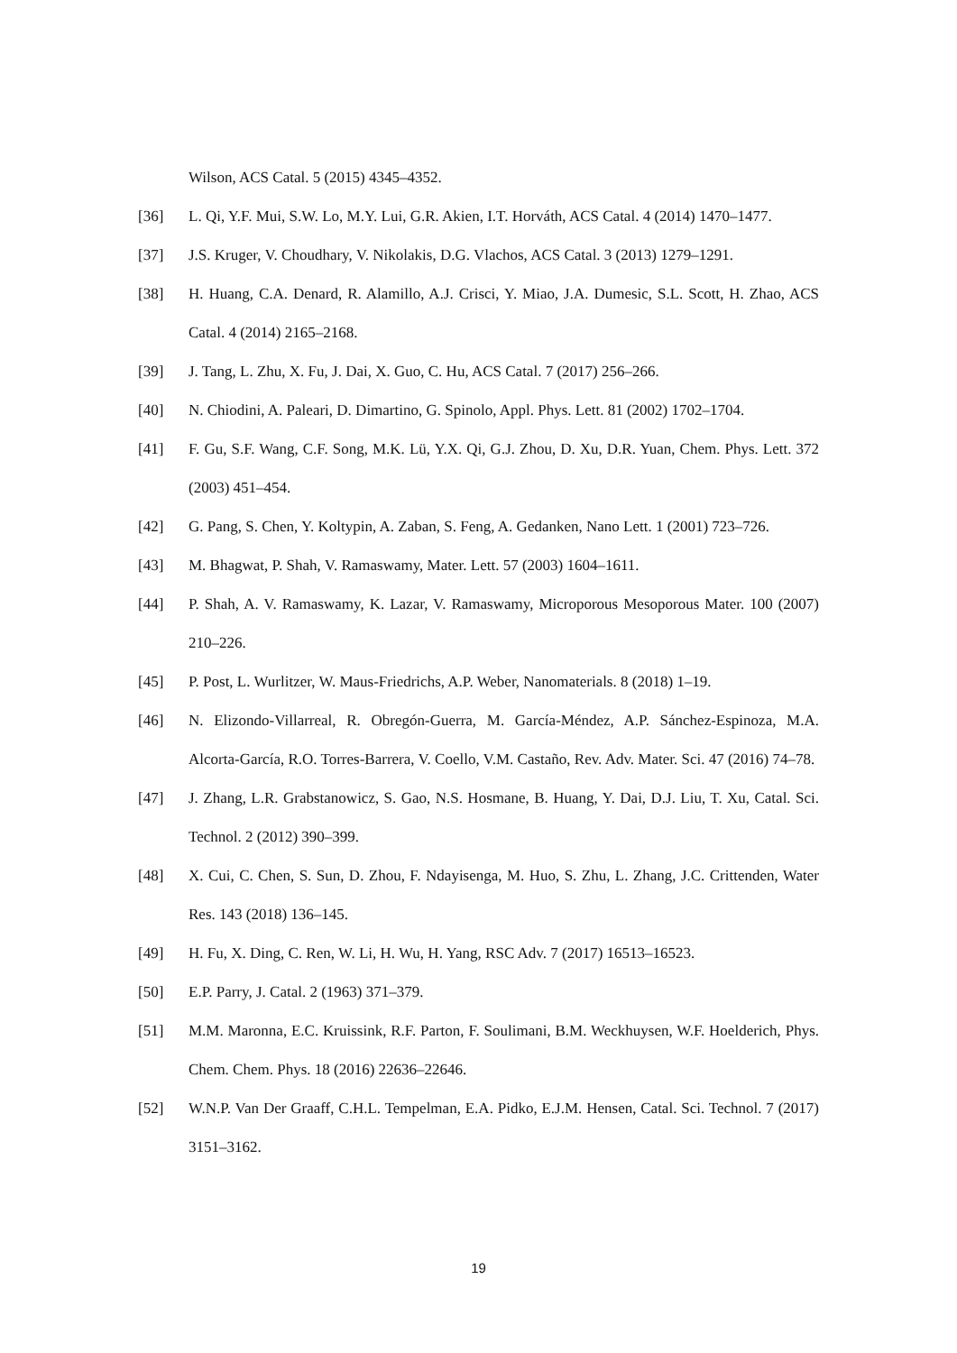Wilson, ACS Catal. 5 (2015) 4345–4352.
[36] L. Qi, Y.F. Mui, S.W. Lo, M.Y. Lui, G.R. Akien, I.T. Horváth, ACS Catal. 4 (2014) 1470–1477.
[37] J.S. Kruger, V. Choudhary, V. Nikolakis, D.G. Vlachos, ACS Catal. 3 (2013) 1279–1291.
[38] H. Huang, C.A. Denard, R. Alamillo, A.J. Crisci, Y. Miao, J.A. Dumesic, S.L. Scott, H. Zhao, ACS Catal. 4 (2014) 2165–2168.
[39] J. Tang, L. Zhu, X. Fu, J. Dai, X. Guo, C. Hu, ACS Catal. 7 (2017) 256–266.
[40] N. Chiodini, A. Paleari, D. Dimartino, G. Spinolo, Appl. Phys. Lett. 81 (2002) 1702–1704.
[41] F. Gu, S.F. Wang, C.F. Song, M.K. Lü, Y.X. Qi, G.J. Zhou, D. Xu, D.R. Yuan, Chem. Phys. Lett. 372 (2003) 451–454.
[42] G. Pang, S. Chen, Y. Koltypin, A. Zaban, S. Feng, A. Gedanken, Nano Lett. 1 (2001) 723–726.
[43] M. Bhagwat, P. Shah, V. Ramaswamy, Mater. Lett. 57 (2003) 1604–1611.
[44] P. Shah, A. V. Ramaswamy, K. Lazar, V. Ramaswamy, Microporous Mesoporous Mater. 100 (2007) 210–226.
[45] P. Post, L. Wurlitzer, W. Maus-Friedrichs, A.P. Weber, Nanomaterials. 8 (2018) 1–19.
[46] N. Elizondo-Villarreal, R. Obregón-Guerra, M. García-Méndez, A.P. Sánchez-Espinoza, M.A. Alcorta-García, R.O. Torres-Barrera, V. Coello, V.M. Castaño, Rev. Adv. Mater. Sci. 47 (2016) 74–78.
[47] J. Zhang, L.R. Grabstanowicz, S. Gao, N.S. Hosmane, B. Huang, Y. Dai, D.J. Liu, T. Xu, Catal. Sci. Technol. 2 (2012) 390–399.
[48] X. Cui, C. Chen, S. Sun, D. Zhou, F. Ndayisenga, M. Huo, S. Zhu, L. Zhang, J.C. Crittenden, Water Res. 143 (2018) 136–145.
[49] H. Fu, X. Ding, C. Ren, W. Li, H. Wu, H. Yang, RSC Adv. 7 (2017) 16513–16523.
[50] E.P. Parry, J. Catal. 2 (1963) 371–379.
[51] M.M. Maronna, E.C. Kruissink, R.F. Parton, F. Soulimani, B.M. Weckhuysen, W.F. Hoelderich, Phys. Chem. Chem. Phys. 18 (2016) 22636–22646.
[52] W.N.P. Van Der Graaff, C.H.L. Tempelman, E.A. Pidko, E.J.M. Hensen, Catal. Sci. Technol. 7 (2017) 3151–3162.
19